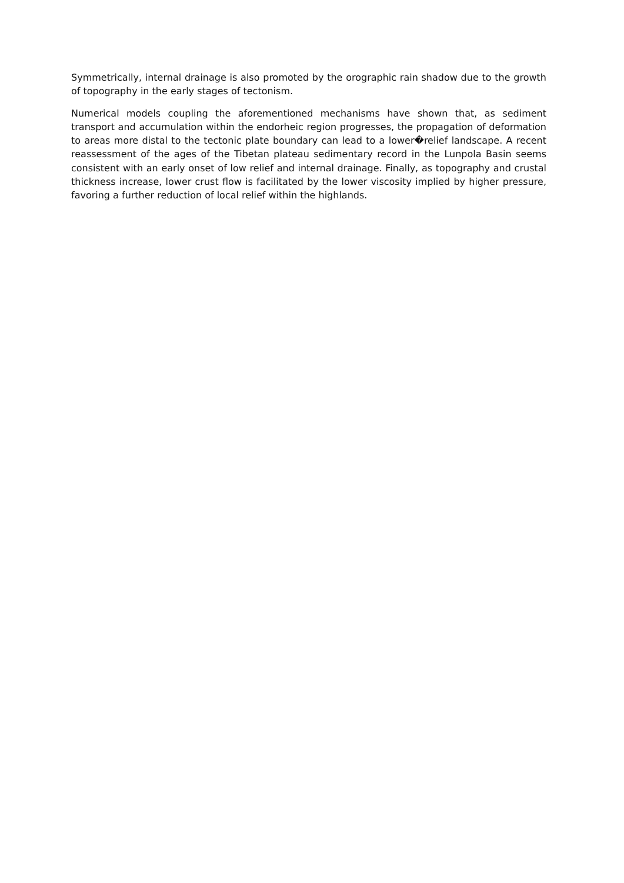Symmetrically, internal drainage is also promoted by the orographic rain shadow due to the growth of topography in the early stages of tectonism.
Numerical models coupling the aforementioned mechanisms have shown that, as sediment transport and accumulation within the endorheic region progresses, the propagation of deformation to areas more distal to the tectonic plate boundary can lead to a lower�relief landscape. A recent reassessment of the ages of the Tibetan plateau sedimentary record in the Lunpola Basin seems consistent with an early onset of low relief and internal drainage. Finally, as topography and crustal thickness increase, lower crust flow is facilitated by the lower viscosity implied by higher pressure, favoring a further reduction of local relief within the highlands.